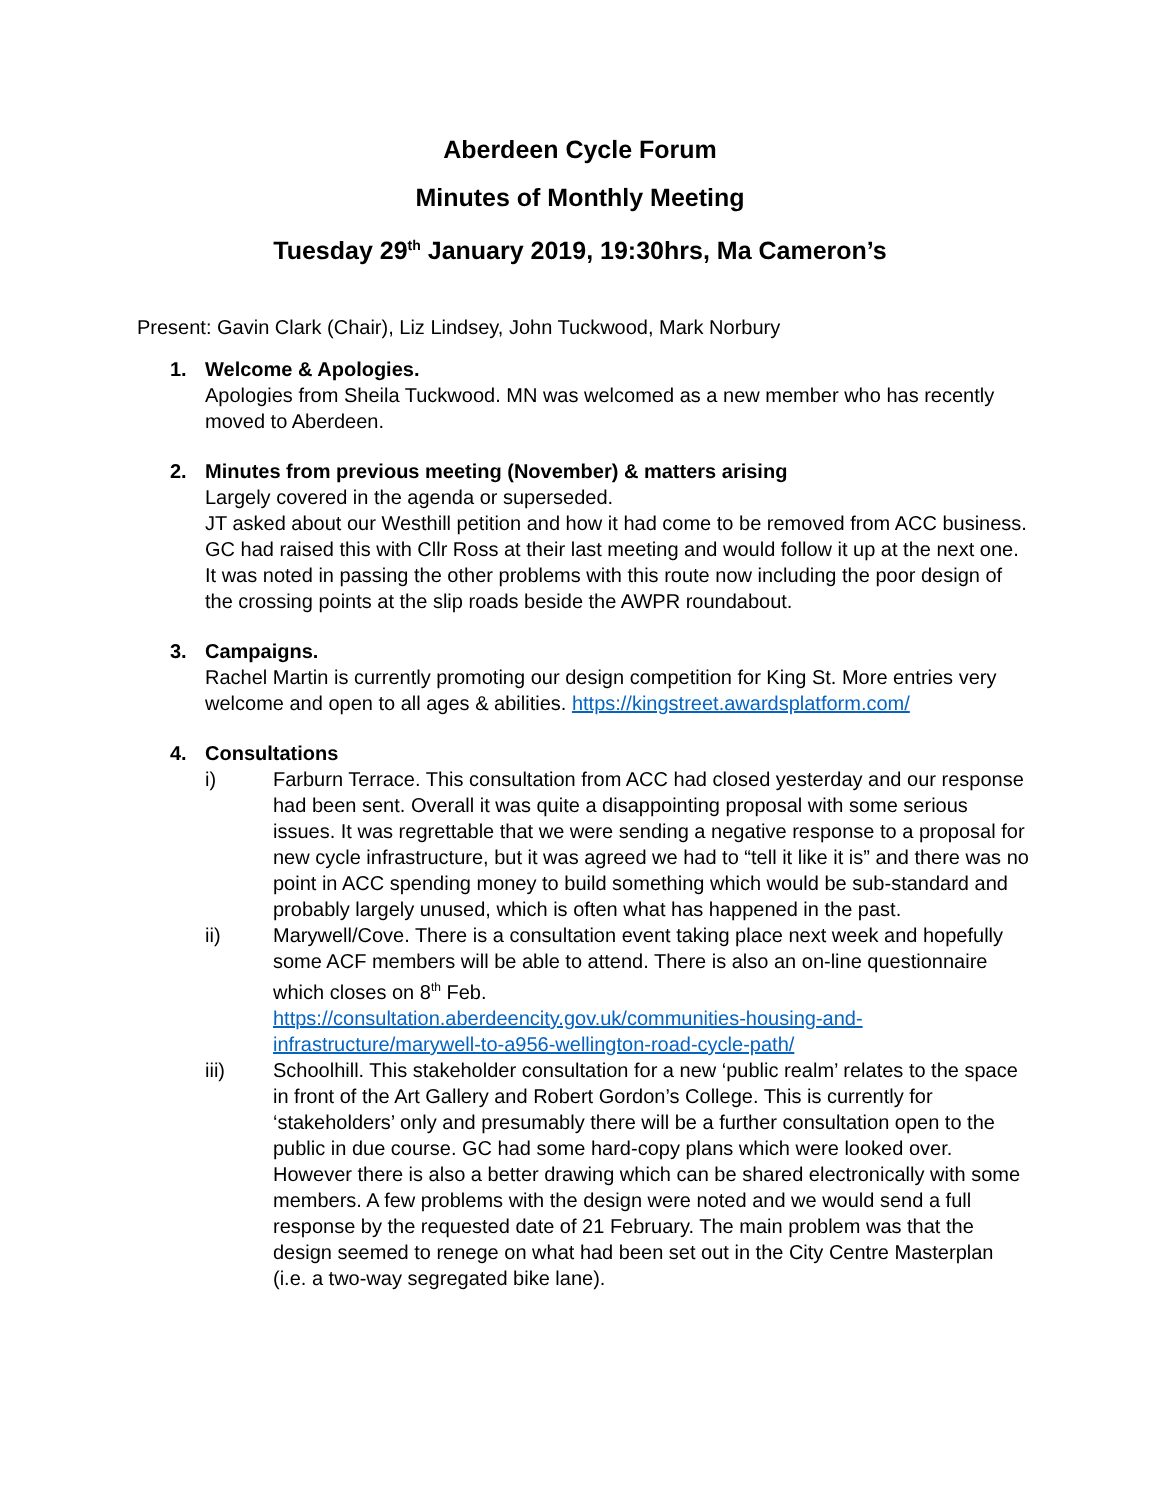Aberdeen Cycle Forum
Minutes of Monthly Meeting
Tuesday 29<sup>th</sup> January 2019, 19:30hrs, Ma Cameron’s
Present: Gavin Clark (Chair), Liz Lindsey, John Tuckwood, Mark Norbury
1. Welcome & Apologies.
Apologies from Sheila Tuckwood. MN was welcomed as a new member who has recently moved to Aberdeen.
2. Minutes from previous meeting (November) & matters arising
Largely covered in the agenda or superseded.
JT asked about our Westhill petition and how it had come to be removed from ACC business. GC had raised this with Cllr Ross at their last meeting and would follow it up at the next one. It was noted in passing the other problems with this route now including the poor design of the crossing points at the slip roads beside the AWPR roundabout.
3. Campaigns.
Rachel Martin is currently promoting our design competition for King St. More entries very welcome and open to all ages & abilities. https://kingstreet.awardsplatform.com/
4. Consultations
i) Farburn Terrace. This consultation from ACC had closed yesterday and our response had been sent. Overall it was quite a disappointing proposal with some serious issues. It was regrettable that we were sending a negative response to a proposal for new cycle infrastructure, but it was agreed we had to “tell it like it is” and there was no point in ACC spending money to build something which would be sub-standard and probably largely unused, which is often what has happened in the past.
ii) Marywell/Cove. There is a consultation event taking place next week and hopefully some ACF members will be able to attend. There is also an on-line questionnaire which closes on 8<sup>th</sup> Feb.
https://consultation.aberdeencity.gov.uk/communities-housing-and-infrastructure/marywell-to-a956-wellington-road-cycle-path/
iii) Schoolhill. This stakeholder consultation for a new ‘public realm’ relates to the space in front of the Art Gallery and Robert Gordon’s College. This is currently for ‘stakeholders’ only and presumably there will be a further consultation open to the public in due course. GC had some hard-copy plans which were looked over. However there is also a better drawing which can be shared electronically with some members. A few problems with the design were noted and we would send a full response by the requested date of 21 February. The main problem was that the design seemed to renege on what had been set out in the City Centre Masterplan (i.e. a two-way segregated bike lane).